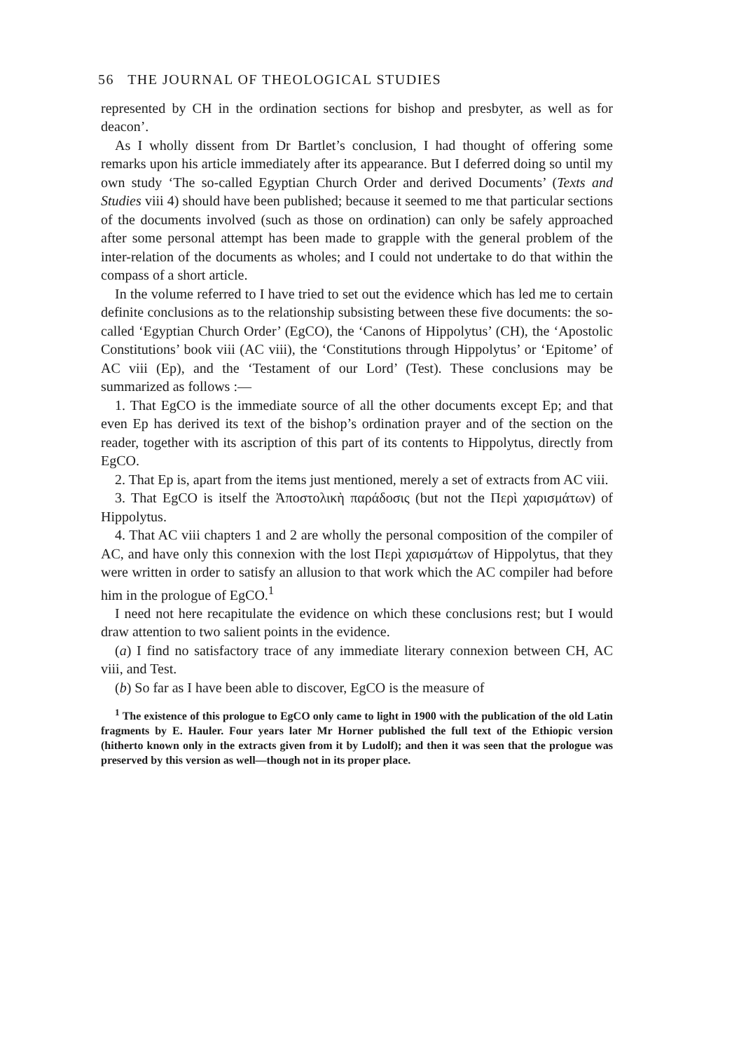56 THE JOURNAL OF THEOLOGICAL STUDIES
represented by CH in the ordination sections for bishop and presbyter, as well as for deacon’.
As I wholly dissent from Dr Bartlet’s conclusion, I had thought of offering some remarks upon his article immediately after its appearance. But I deferred doing so until my own study ‘The so-called Egyptian Church Order and derived Documents’ (Texts and Studies viii 4) should have been published; because it seemed to me that particular sections of the documents involved (such as those on ordination) can only be safely approached after some personal attempt has been made to grapple with the general problem of the inter-relation of the documents as wholes; and I could not undertake to do that within the compass of a short article.
In the volume referred to I have tried to set out the evidence which has led me to certain definite conclusions as to the relationship subsisting between these five documents: the so-called ‘Egyptian Church Order’ (EgCO), the ‘Canons of Hippolytus’ (CH), the ‘Apostolic Constitutions’ book viii (AC viii), the ‘Constitutions through Hippolytus’ or ‘Epitome’ of AC viii (Ep), and the ‘Testament of our Lord’ (Test). These conclusions may be summarized as follows :—
1. That EgCO is the immediate source of all the other documents except Ep; and that even Ep has derived its text of the bishop’s ordination prayer and of the section on the reader, together with its ascription of this part of its contents to Hippolytus, directly from EgCO.
2. That Ep is, apart from the items just mentioned, merely a set of extracts from AC viii.
3. That EgCO is itself the Ἀποστολικὴ παράδοσις (but not the Περὶ χαρισμάτων) of Hippolytus.
4. That AC viii chapters 1 and 2 are wholly the personal composition of the compiler of AC, and have only this connexion with the lost Περὶ χαρισμάτων of Hippolytus, that they were written in order to satisfy an allusion to that work which the AC compiler had before him in the prologue of EgCO.<sup>1</sup>
I need not here recapitulate the evidence on which these conclusions rest; but I would draw attention to two salient points in the evidence.
(a) I find no satisfactory trace of any immediate literary connexion between CH, AC viii, and Test.
(b) So far as I have been able to discover, EgCO is the measure of
<sup>1</sup> The existence of this prologue to EgCO only came to light in 1900 with the publication of the old Latin fragments by E. Hauler. Four years later Mr Horner published the full text of the Ethiopic version (hitherto known only in the extracts given from it by Ludolf); and then it was seen that the prologue was preserved by this version as well—though not in its proper place.